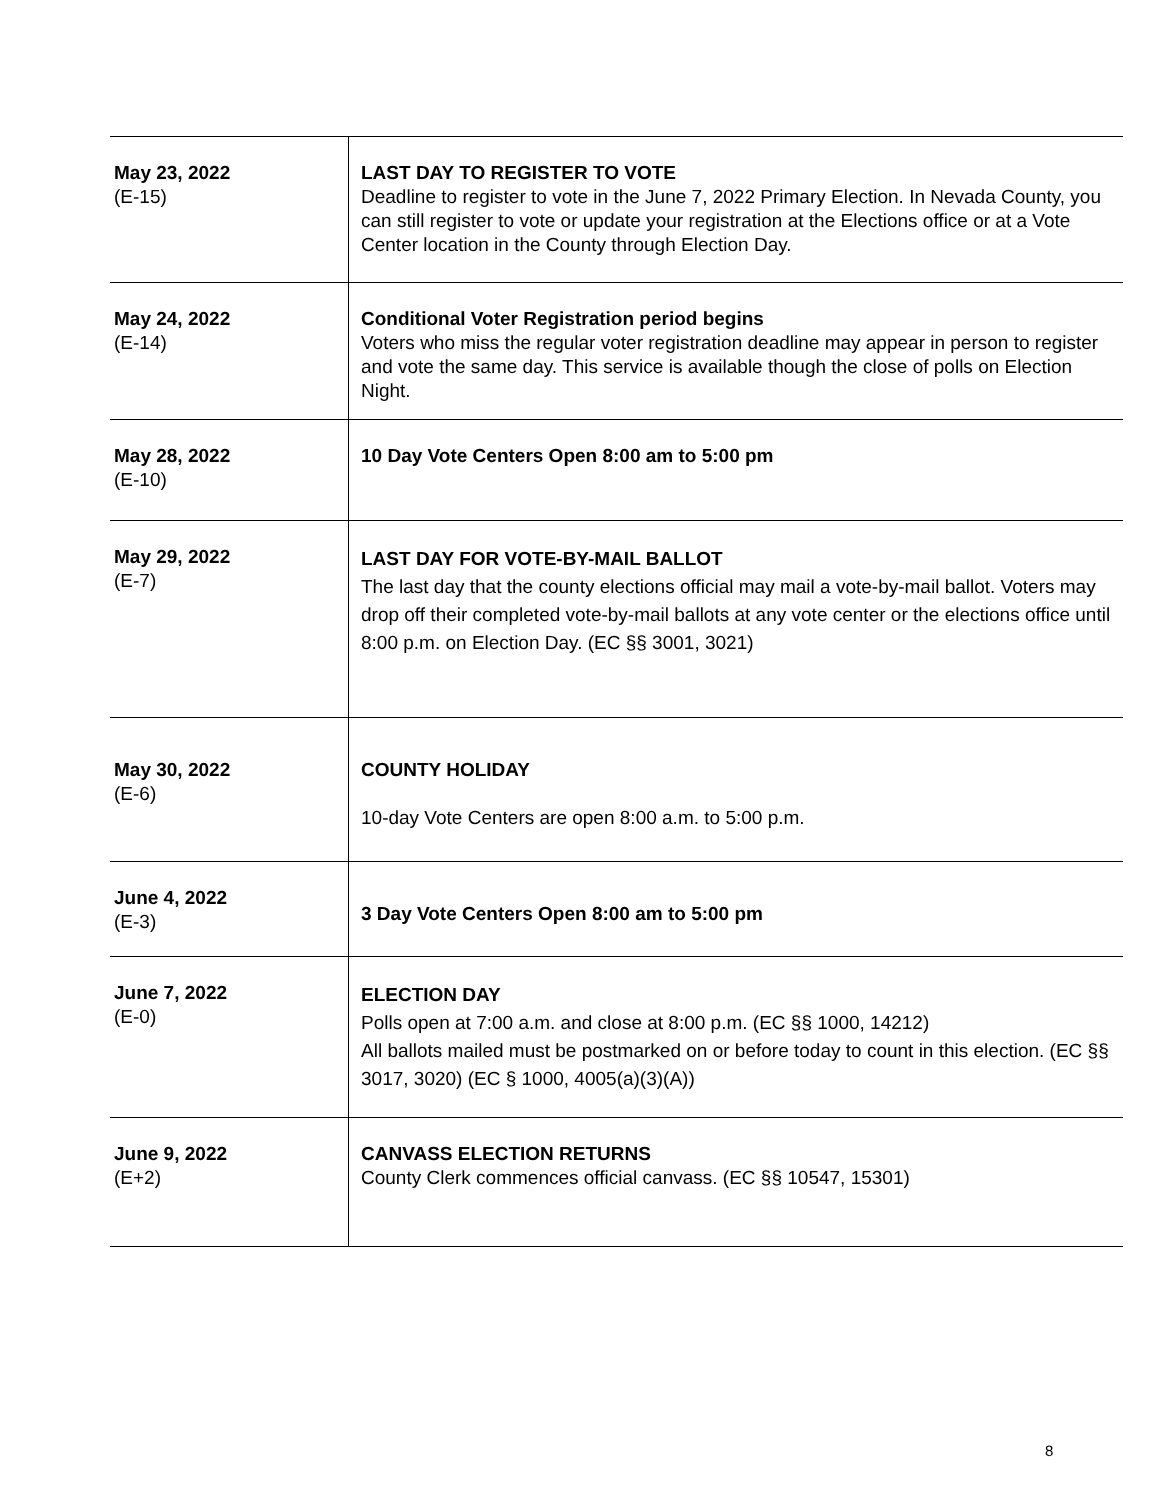| May 23, 2022 (E-15) | LAST DAY TO REGISTER TO VOTE Deadline to register to vote in the June 7, 2022 Primary Election. In Nevada County, you can still register to vote or update your registration at the Elections office or at a Vote Center location in the County through Election Day. |
| May 24, 2022 (E-14) | Conditional Voter Registration period begins Voters who miss the regular voter registration deadline may appear in person to register and vote the same day. This service is available though the close of polls on Election Night. |
| May 28, 2022 (E-10) | 10 Day Vote Centers Open 8:00 am to 5:00 pm |
| May 29, 2022 (E-7) | LAST DAY FOR VOTE-BY-MAIL BALLOT The last day that the county elections official may mail a vote-by-mail ballot. Voters may drop off their completed vote-by-mail ballots at any vote center or the elections office until 8:00 p.m. on Election Day. (EC §§ 3001, 3021) |
| May 30, 2022 (E-6) | COUNTY HOLIDAY 10-day Vote Centers are open 8:00 a.m. to 5:00 p.m. |
| June 4, 2022 (E-3) | 3 Day Vote Centers Open 8:00 am to 5:00 pm |
| June 7, 2022 (E-0) | ELECTION DAY Polls open at 7:00 a.m. and close at 8:00 p.m. (EC §§ 1000, 14212) All ballots mailed must be postmarked on or before today to count in this election. (EC §§ 3017, 3020) (EC § 1000, 4005(a)(3)(A)) |
| June 9, 2022 (E+2) | CANVASS ELECTION RETURNS County Clerk commences official canvass. (EC §§ 10547, 15301) |
8